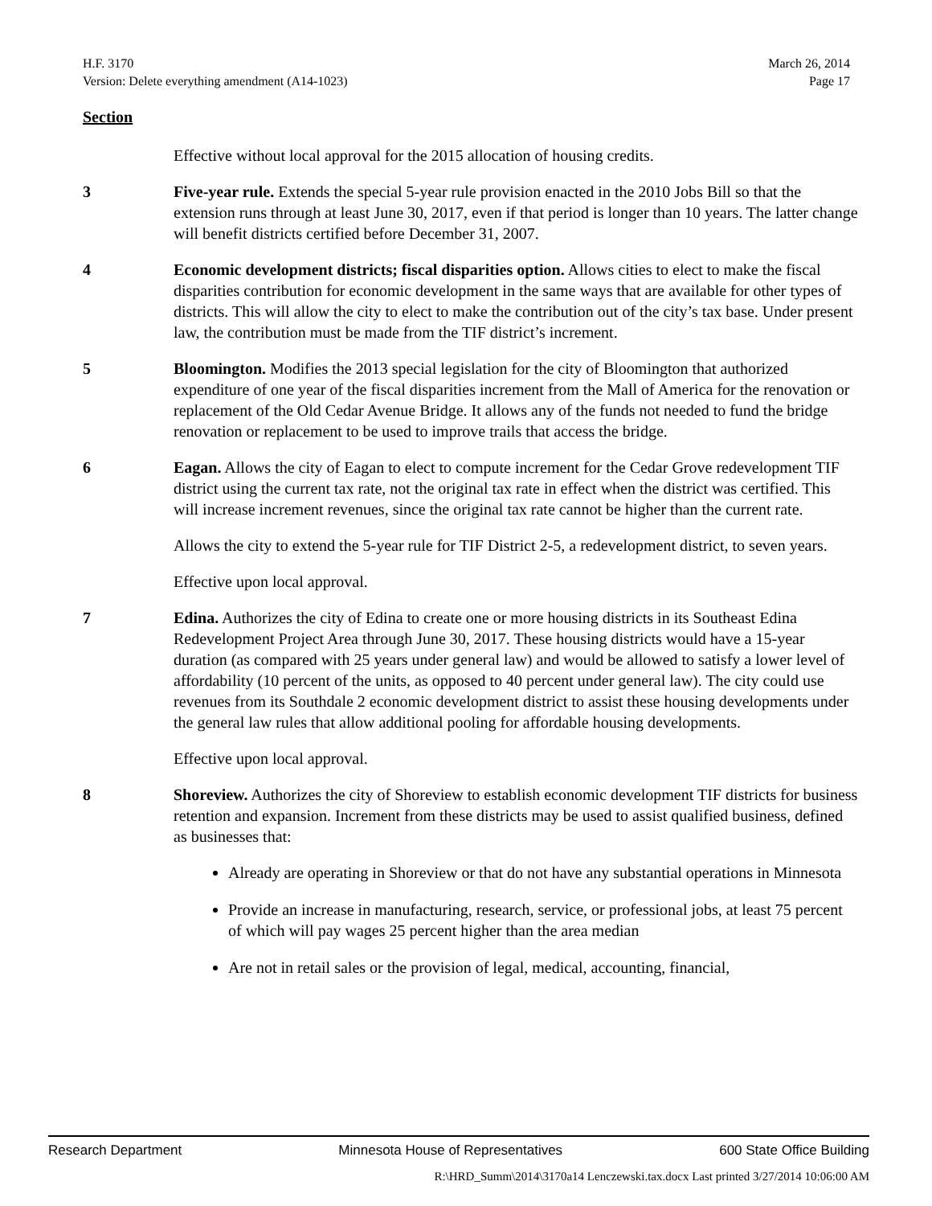March 26, 2014
Page 17
H.F. 3170
Version: Delete everything amendment (A14-1023)
Section
Effective without local approval for the 2015 allocation of housing credits.
3 Five-year rule. Extends the special 5-year rule provision enacted in the 2010 Jobs Bill so that the extension runs through at least June 30, 2017, even if that period is longer than 10 years. The latter change will benefit districts certified before December 31, 2007.
4 Economic development districts; fiscal disparities option. Allows cities to elect to make the fiscal disparities contribution for economic development in the same ways that are available for other types of districts. This will allow the city to elect to make the contribution out of the city’s tax base. Under present law, the contribution must be made from the TIF district’s increment.
5 Bloomington. Modifies the 2013 special legislation for the city of Bloomington that authorized expenditure of one year of the fiscal disparities increment from the Mall of America for the renovation or replacement of the Old Cedar Avenue Bridge. It allows any of the funds not needed to fund the bridge renovation or replacement to be used to improve trails that access the bridge.
6 Eagan. Allows the city of Eagan to elect to compute increment for the Cedar Grove redevelopment TIF district using the current tax rate, not the original tax rate in effect when the district was certified. This will increase increment revenues, since the original tax rate cannot be higher than the current rate.
Allows the city to extend the 5-year rule for TIF District 2-5, a redevelopment district, to seven years.
Effective upon local approval.
7 Edina. Authorizes the city of Edina to create one or more housing districts in its Southeast Edina Redevelopment Project Area through June 30, 2017. These housing districts would have a 15-year duration (as compared with 25 years under general law) and would be allowed to satisfy a lower level of affordability (10 percent of the units, as opposed to 40 percent under general law). The city could use revenues from its Southdale 2 economic development district to assist these housing developments under the general law rules that allow additional pooling for affordable housing developments.
Effective upon local approval.
8 Shoreview. Authorizes the city of Shoreview to establish economic development TIF districts for business retention and expansion. Increment from these districts may be used to assist qualified business, defined as businesses that:
Already are operating in Shoreview or that do not have any substantial operations in Minnesota
Provide an increase in manufacturing, research, service, or professional jobs, at least 75 percent of which will pay wages 25 percent higher than the area median
Are not in retail sales or the provision of legal, medical, accounting, financial,
Research Department Minnesota House of Representatives 600 State Office Building
R:\HRD_Summ\2014\3170a14 Lenczewski.tax.docx Last printed 3/27/2014 10:06:00 AM